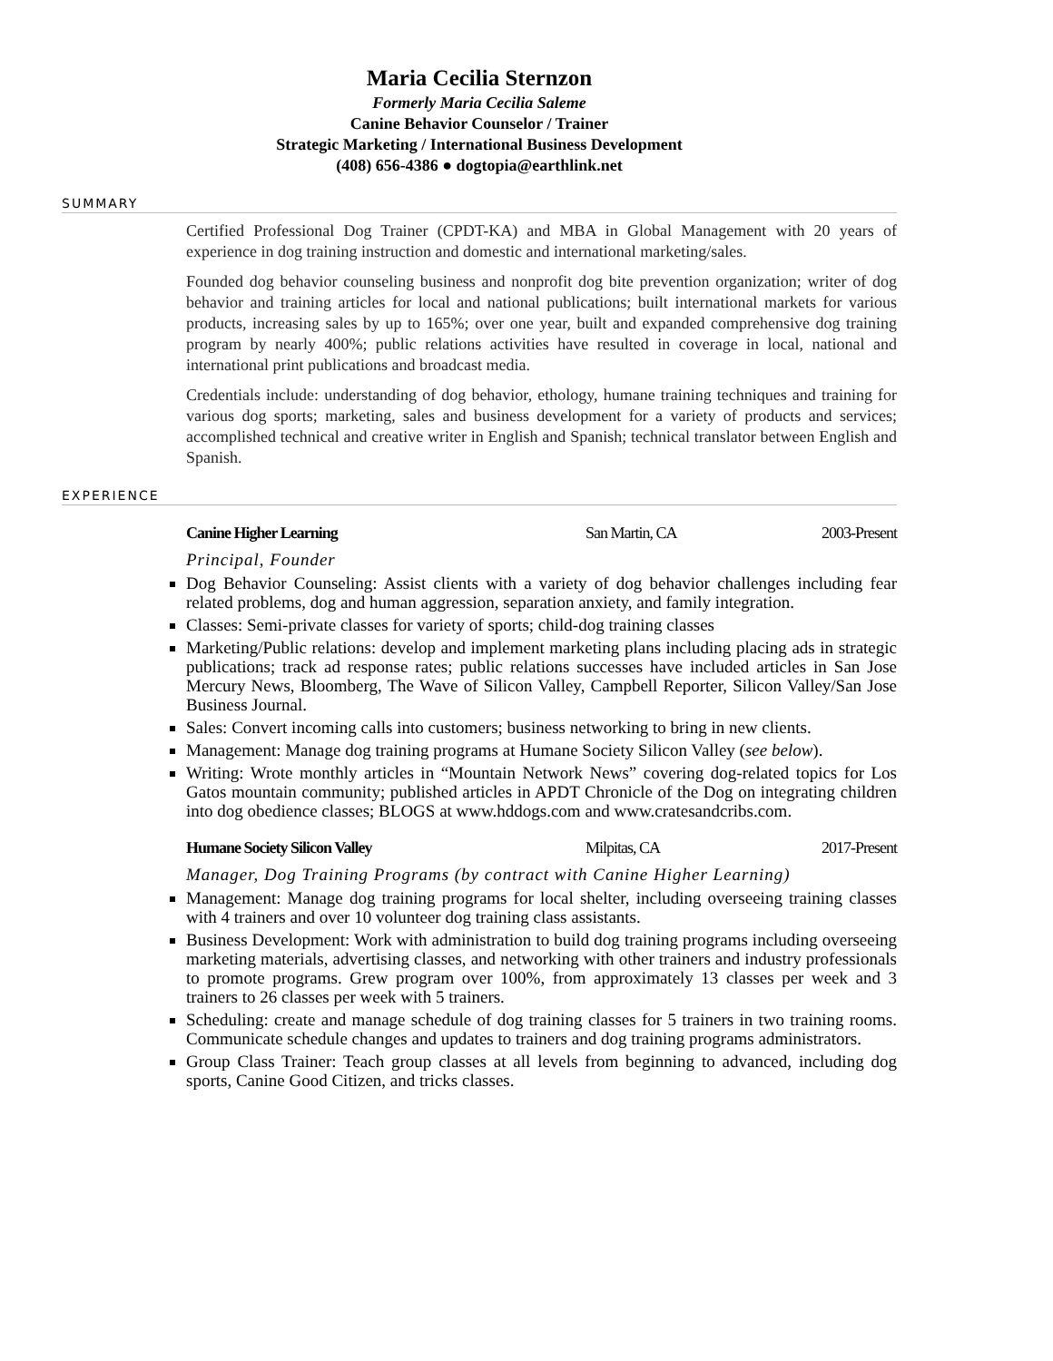Maria Cecilia Sternzon
Formerly Maria Cecilia Saleme
Canine Behavior Counselor / Trainer
Strategic Marketing / International Business Development
(408) 656-4386 ● dogtopia@earthlink.net
SUMMARY
Certified Professional Dog Trainer (CPDT-KA) and MBA in Global Management with 20 years of experience in dog training instruction and domestic and international marketing/sales.
Founded dog behavior counseling business and nonprofit dog bite prevention organization; writer of dog behavior and training articles for local and national publications; built international markets for various products, increasing sales by up to 165%; over one year, built and expanded comprehensive dog training program by nearly 400%; public relations activities have resulted in coverage in local, national and international print publications and broadcast media.
Credentials include: understanding of dog behavior, ethology, humane training techniques and training for various dog sports; marketing, sales and business development for a variety of products and services; accomplished technical and creative writer in English and Spanish; technical translator between English and Spanish.
EXPERIENCE
Canine Higher Learning San Martin, CA 2003-Present
Principal, Founder
Dog Behavior Counseling: Assist clients with a variety of dog behavior challenges including fear related problems, dog and human aggression, separation anxiety, and family integration.
Classes: Semi-private classes for variety of sports; child-dog training classes
Marketing/Public relations: develop and implement marketing plans including placing ads in strategic publications; track ad response rates; public relations successes have included articles in San Jose Mercury News, Bloomberg, The Wave of Silicon Valley, Campbell Reporter, Silicon Valley/San Jose Business Journal.
Sales: Convert incoming calls into customers; business networking to bring in new clients.
Management: Manage dog training programs at Humane Society Silicon Valley (see below).
Writing: Wrote monthly articles in “Mountain Network News” covering dog-related topics for Los Gatos mountain community; published articles in APDT Chronicle of the Dog on integrating children into dog obedience classes; BLOGS at www.hddogs.com and www.cratesandcribs.com.
Humane Society Silicon Valley Milpitas, CA 2017-Present
Manager, Dog Training Programs (by contract with Canine Higher Learning)
Management: Manage dog training programs for local shelter, including overseeing training classes with 4 trainers and over 10 volunteer dog training class assistants.
Business Development: Work with administration to build dog training programs including overseeing marketing materials, advertising classes, and networking with other trainers and industry professionals to promote programs. Grew program over 100%, from approximately 13 classes per week and 3 trainers to 26 classes per week with 5 trainers.
Scheduling: create and manage schedule of dog training classes for 5 trainers in two training rooms. Communicate schedule changes and updates to trainers and dog training programs administrators.
Group Class Trainer: Teach group classes at all levels from beginning to advanced, including dog sports, Canine Good Citizen, and tricks classes.